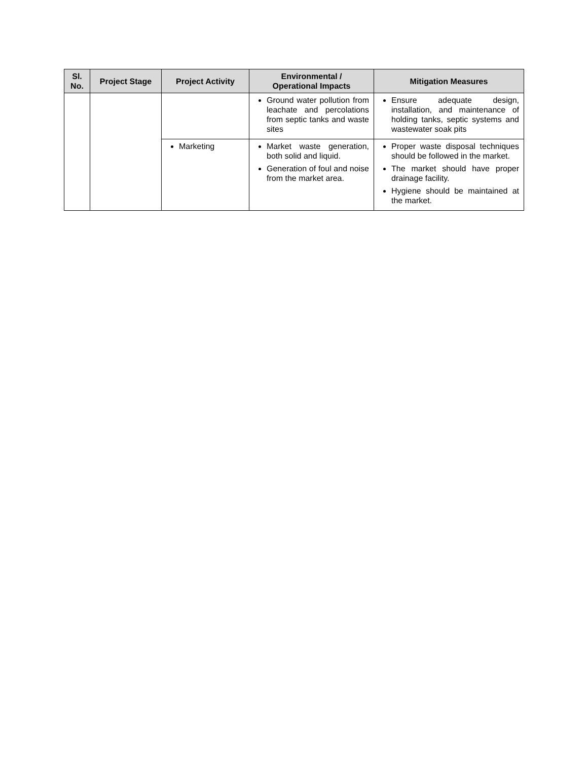| Sl. No. | Project Stage | Project Activity | Environmental / Operational Impacts | Mitigation Measures |
| --- | --- | --- | --- | --- |
| | | | Ground water pollution from leachate and percolations from septic tanks and waste sites | Ensure adequate design, installation, and maintenance of holding tanks, septic systems and wastewater soak pits |
| | | Marketing | Market waste generation, both solid and liquid. Generation of foul and noise from the market area. | Proper waste disposal techniques should be followed in the market. The market should have proper drainage facility. Hygiene should be maintained at the market. |